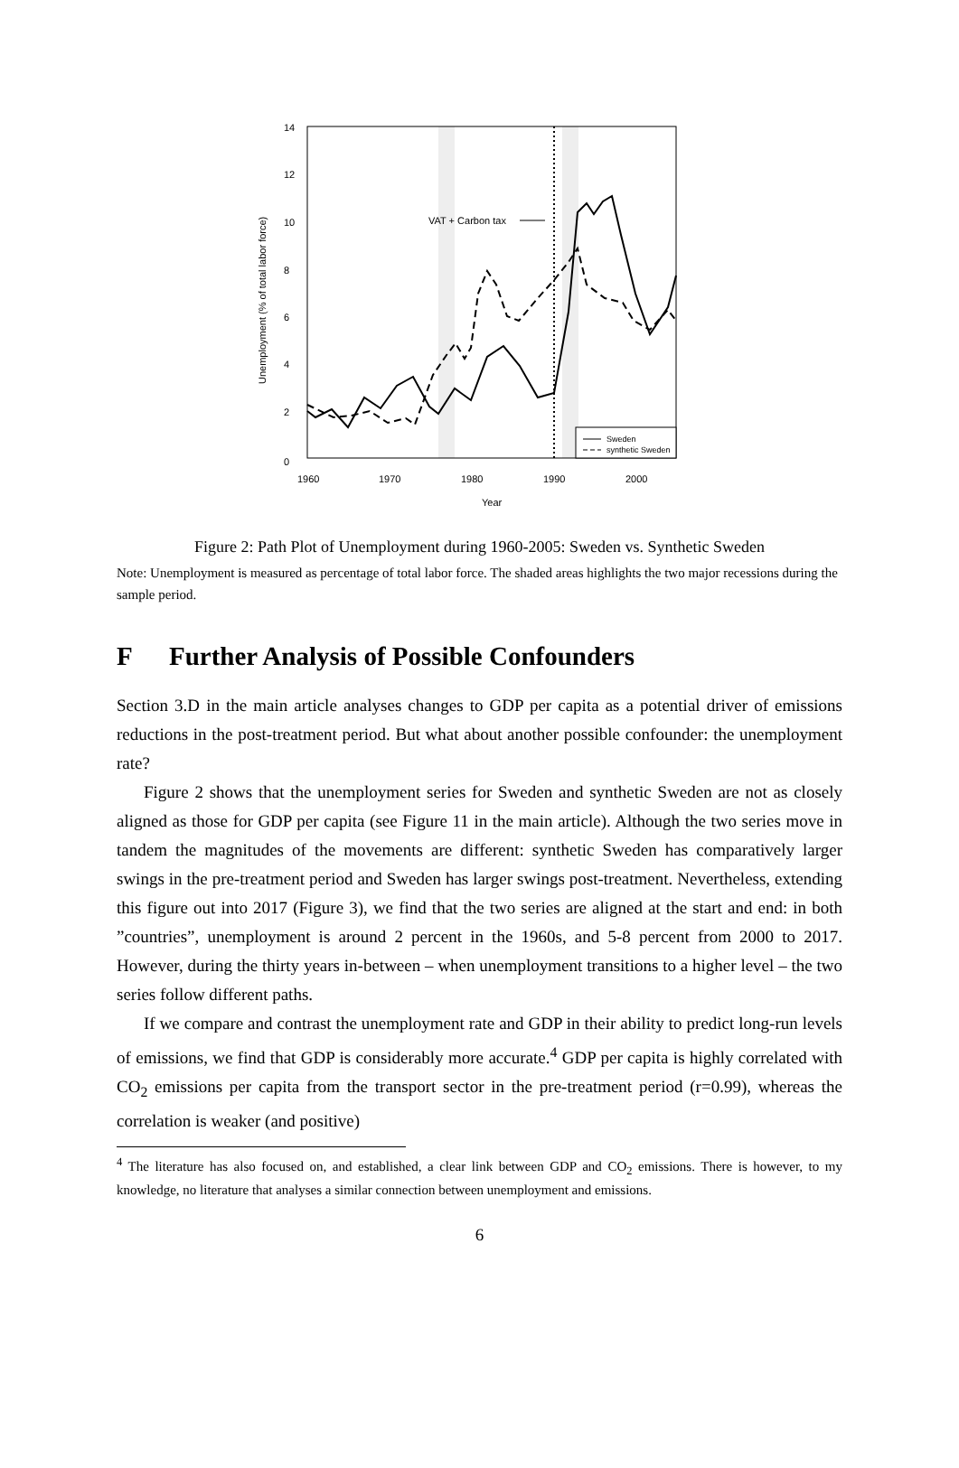VAT + Carbon tax
0
2
4
6
8
10
12
14
1960
1970
1980
1990
2000
Year
Unemployment (% of total labor force)
Sweden
synthetic Sweden
Figure 2: Path Plot of Unemployment during 1960-2005: Sweden vs. Synthetic Sweden
Note: Unemployment is measured as percentage of total labor force. The shaded areas highlights the two major recessions during the sample period.
F Further Analysis of Possible Confounders
Section 3.D in the main article analyses changes to GDP per capita as a potential driver of emissions reductions in the post-treatment period. But what about another possible confounder: the unemployment rate?
Figure 2 shows that the unemployment series for Sweden and synthetic Sweden are not as closely aligned as those for GDP per capita (see Figure 11 in the main article). Although the two series move in tandem the magnitudes of the movements are different: synthetic Sweden has comparatively larger swings in the pre-treatment period and Sweden has larger swings post-treatment. Nevertheless, extending this figure out into 2017 (Figure 3), we find that the two series are aligned at the start and end: in both ”countries”, unemployment is around 2 percent in the 1960s, and 5-8 percent from 2000 to 2017. However, during the thirty years in-between – when unemployment transitions to a higher level – the two series follow different paths.
If we compare and contrast the unemployment rate and GDP in their ability to predict long-run levels of emissions, we find that GDP is considerably more accurate.<sup>4</sup> GDP per capita is highly correlated with CO<sub>2</sub> emissions per capita from the transport sector in the pre-treatment period (r=0.99), whereas the correlation is weaker (and positive)
<sup>4</sup> The literature has also focused on, and established, a clear link between GDP and CO<sub>2</sub> emissions. There is however, to my knowledge, no literature that analyses a similar connection between unemployment and emissions.
6